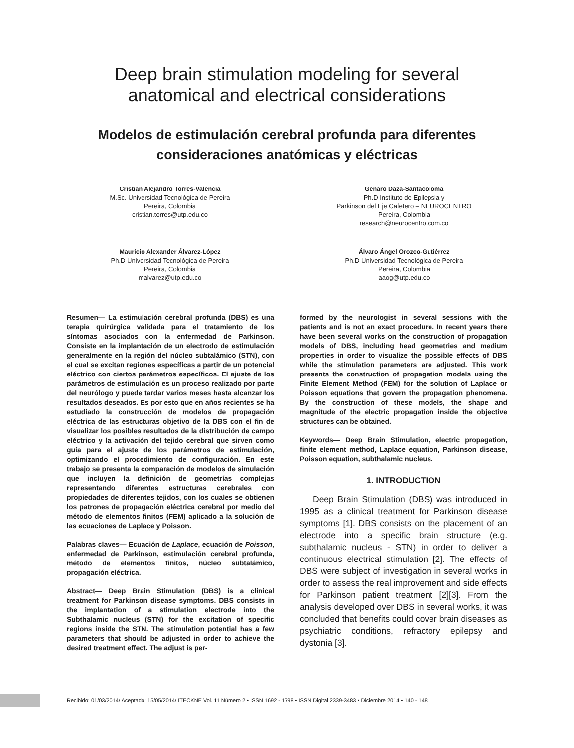Deep brain stimulation modeling for several
anatomical and electrical considerations
Modelos de estimulación cerebral profunda para diferentes
consideraciones anatómicas y eléctricas
Cristian Alejandro Torres-Valencia
M.Sc. Universidad Tecnológica de Pereira
Pereira, Colombia
cristian.torres@utp.edu.co
Genaro Daza-Santacoloma
Ph.D Instituto de Epilepsia y
Parkinson del Eje Cafetero – NEUROCENTRO
Pereira, Colombia
research@neurocentro.com.co
Mauricio Alexander Álvarez-López
Ph.D Universidad Tecnológica de Pereira
Pereira, Colombia
malvarez@utp.edu.co
Álvaro Ángel Orozco-Gutiérrez
Ph.D Universidad Tecnológica de Pereira
Pereira, Colombia
aaog@utp.edu.co
Resumen— La estimulación cerebral profunda (DBS) es una terapia quirúrgica validada para el tratamiento de los síntomas asociados con la enfermedad de Parkinson. Consiste en la implantación de un electrodo de estimulación generalmente en la región del núcleo subtalámico (STN), con el cual se excitan regiones específicas a partir de un potencial eléctrico con ciertos parámetros específicos. El ajuste de los parámetros de estimulación es un proceso realizado por parte del neurólogo y puede tardar varios meses hasta alcanzar los resultados deseados. Es por esto que en años recientes se ha estudiado la construcción de modelos de propagación eléctrica de las estructuras objetivo de la DBS con el fin de visualizar los posibles resultados de la distribución de campo eléctrico y la activación del tejido cerebral que sirven como guía para el ajuste de los parámetros de estimulación, optimizando el procedimiento de configuración. En este trabajo se presenta la comparación de modelos de simulación que incluyen la definición de geometrías complejas representando diferentes estructuras cerebrales con propiedades de diferentes tejidos, con los cuales se obtienen los patrones de propagación eléctrica cerebral por medio del método de elementos finitos (FEM) aplicado a la solución de las ecuaciones de Laplace y Poisson.
Palabras claves— Ecuación de Laplace, ecuación de Poisson, enfermedad de Parkinson, estimulación cerebral profunda, método de elementos finitos, núcleo subtalámico, propagación eléctrica.
Abstract— Deep Brain Stimulation (DBS) is a clinical treatment for Parkinson disease symptoms. DBS consists in the implantation of a stimulation electrode into the Subthalamic nucleus (STN) for the excitation of specific regions inside the STN. The stimulation potential has a few parameters that should be adjusted in order to achieve the desired treatment effect. The adjust is per-
formed by the neurologist in several sessions with the patients and is not an exact procedure. In recent years there have been several works on the construction of propagation models of DBS, including head geometries and medium properties in order to visualize the possible effects of DBS while the stimulation parameters are adjusted. This work presents the construction of propagation models using the Finite Element Method (FEM) for the solution of Laplace or Poisson equations that govern the propagation phenomena. By the construction of these models, the shape and magnitude of the electric propagation inside the objective structures can be obtained.
Keywords— Deep Brain Stimulation, electric propagation, finite element method, Laplace equation, Parkinson disease, Poisson equation, subthalamic nucleus.
1. INTRODUCTION
Deep Brain Stimulation (DBS) was introduced in 1995 as a clinical treatment for Parkinson disease symptoms [1]. DBS consists on the placement of an electrode into a specific brain structure (e.g. subthalamic nucleus - STN) in order to deliver a continuous electrical stimulation [2]. The effects of DBS were subject of investigation in several works in order to assess the real improvement and side effects for Parkinson patient treatment [2][3]. From the analysis developed over DBS in several works, it was concluded that benefits could cover brain diseases as psychiatric conditions, refractory epilepsy and dystonia [3].
Recibido: 01/03/2014/ Aceptado: 15/05/2014/ ITECKNE Vol. 11 Número 2 • ISSN 1692 - 1798 • ISSN Digital 2339-3483 • Diciembre 2014 • 140 - 148